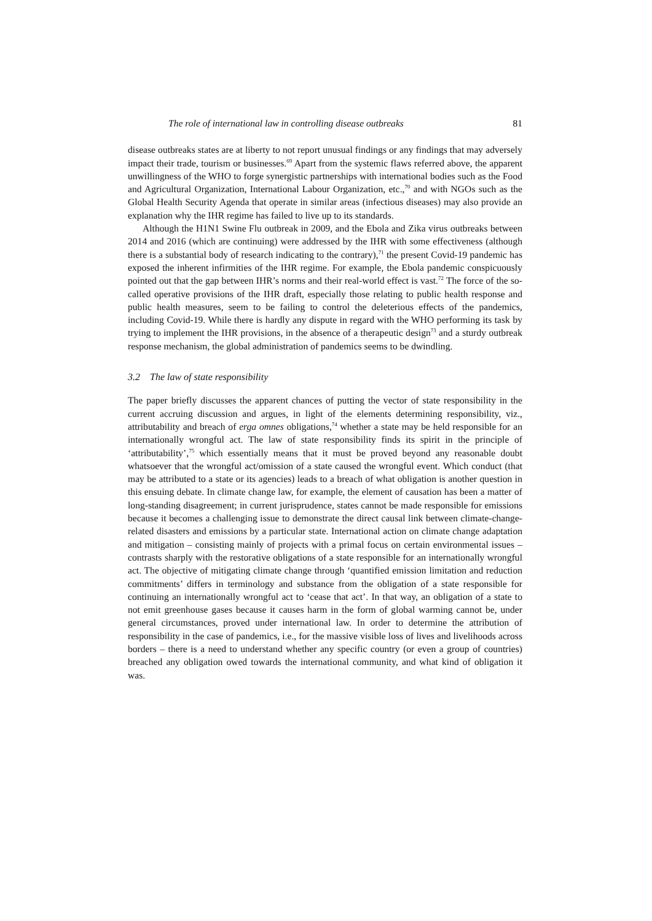The role of international law in controlling disease outbreaks 81
disease outbreaks states are at liberty to not report unusual findings or any findings that may adversely impact their trade, tourism or businesses.<sup>69</sup> Apart from the systemic flaws referred above, the apparent unwillingness of the WHO to forge synergistic partnerships with international bodies such as the Food and Agricultural Organization, International Labour Organization, etc.,<sup>70</sup> and with NGOs such as the Global Health Security Agenda that operate in similar areas (infectious diseases) may also provide an explanation why the IHR regime has failed to live up to its standards.
Although the H1N1 Swine Flu outbreak in 2009, and the Ebola and Zika virus outbreaks between 2014 and 2016 (which are continuing) were addressed by the IHR with some effectiveness (although there is a substantial body of research indicating to the contrary),<sup>71</sup> the present Covid-19 pandemic has exposed the inherent infirmities of the IHR regime. For example, the Ebola pandemic conspicuously pointed out that the gap between IHR’s norms and their real-world effect is vast.<sup>72</sup> The force of the so-called operative provisions of the IHR draft, especially those relating to public health response and public health measures, seem to be failing to control the deleterious effects of the pandemics, including Covid-19. While there is hardly any dispute in regard with the WHO performing its task by trying to implement the IHR provisions, in the absence of a therapeutic design<sup>73</sup> and a sturdy outbreak response mechanism, the global administration of pandemics seems to be dwindling.
3.2 The law of state responsibility
The paper briefly discusses the apparent chances of putting the vector of state responsibility in the current accruing discussion and argues, in light of the elements determining responsibility, viz., attributability and breach of erga omnes obligations,<sup>74</sup> whether a state may be held responsible for an internationally wrongful act. The law of state responsibility finds its spirit in the principle of ‘attributability’,<sup>75</sup> which essentially means that it must be proved beyond any reasonable doubt whatsoever that the wrongful act/omission of a state caused the wrongful event. Which conduct (that may be attributed to a state or its agencies) leads to a breach of what obligation is another question in this ensuing debate. In climate change law, for example, the element of causation has been a matter of long-standing disagreement; in current jurisprudence, states cannot be made responsible for emissions because it becomes a challenging issue to demonstrate the direct causal link between climate-change-related disasters and emissions by a particular state. International action on climate change adaptation and mitigation – consisting mainly of projects with a primal focus on certain environmental issues – contrasts sharply with the restorative obligations of a state responsible for an internationally wrongful act. The objective of mitigating climate change through ‘quantified emission limitation and reduction commitments’ differs in terminology and substance from the obligation of a state responsible for continuing an internationally wrongful act to ‘cease that act’. In that way, an obligation of a state to not emit greenhouse gases because it causes harm in the form of global warming cannot be, under general circumstances, proved under international law. In order to determine the attribution of responsibility in the case of pandemics, i.e., for the massive visible loss of lives and livelihoods across borders – there is a need to understand whether any specific country (or even a group of countries) breached any obligation owed towards the international community, and what kind of obligation it was.